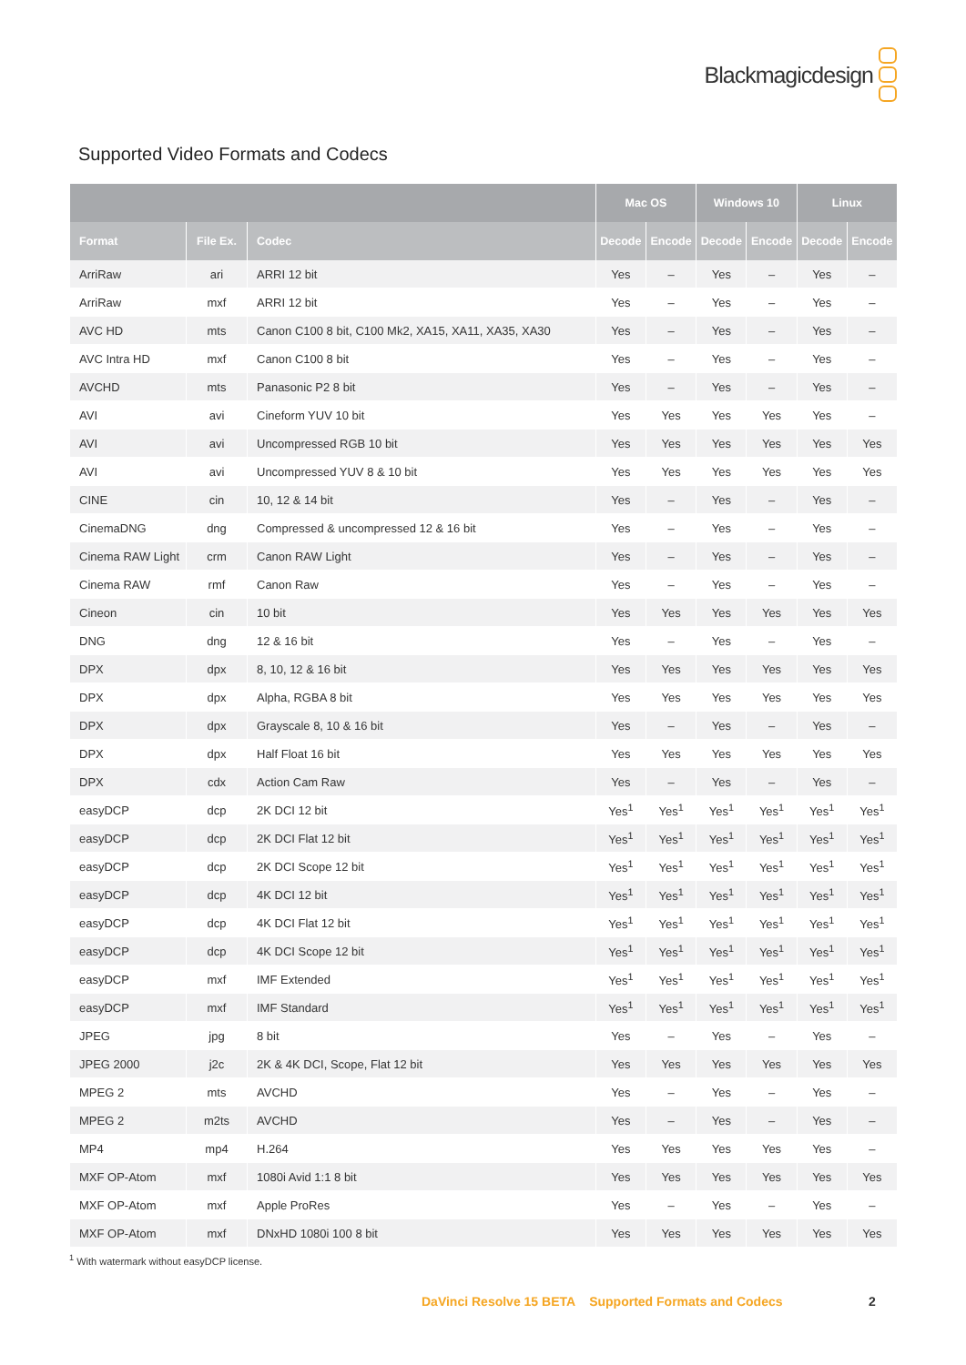Blackmagicdesign
Supported Video Formats and Codecs
| | | | Mac OS | | Windows 10 | | Linux | |
| --- | --- | --- | --- | --- | --- | --- | --- | --- |
| Format | File Ex. | Codec | Decode | Encode | Decode | Encode | Decode | Encode |
| ArriRaw | ari | ARRI 12 bit | Yes | – | Yes | – | Yes | – |
| ArriRaw | mxf | ARRI 12 bit | Yes | – | Yes | – | Yes | – |
| AVC HD | mts | Canon C100 8 bit, C100 Mk2, XA15, XA11, XA35, XA30 | Yes | – | Yes | – | Yes | – |
| AVC Intra HD | mxf | Canon C100 8 bit | Yes | – | Yes | – | Yes | – |
| AVCHD | mts | Panasonic P2 8 bit | Yes | – | Yes | – | Yes | – |
| AVI | avi | Cineform YUV 10 bit | Yes | Yes | Yes | Yes | Yes | – |
| AVI | avi | Uncompressed RGB 10 bit | Yes | Yes | Yes | Yes | Yes | Yes |
| AVI | avi | Uncompressed YUV 8 & 10 bit | Yes | Yes | Yes | Yes | Yes | Yes |
| CINE | cin | 10, 12 & 14 bit | Yes | – | Yes | – | Yes | – |
| CinemaDNG | dng | Compressed & uncompressed 12 & 16 bit | Yes | – | Yes | – | Yes | – |
| Cinema RAW Light | crm | Canon RAW Light | Yes | – | Yes | – | Yes | – |
| Cinema RAW | rmf | Canon Raw | Yes | – | Yes | – | Yes | – |
| Cineon | cin | 10 bit | Yes | Yes | Yes | Yes | Yes | Yes |
| DNG | dng | 12 & 16 bit | Yes | – | Yes | – | Yes | – |
| DPX | dpx | 8, 10, 12 & 16 bit | Yes | Yes | Yes | Yes | Yes | Yes |
| DPX | dpx | Alpha, RGBA 8 bit | Yes | Yes | Yes | Yes | Yes | Yes |
| DPX | dpx | Grayscale 8, 10 & 16 bit | Yes | – | Yes | – | Yes | – |
| DPX | dpx | Half Float 16 bit | Yes | Yes | Yes | Yes | Yes | Yes |
| DPX | cdx | Action Cam Raw | Yes | – | Yes | – | Yes | – |
| easyDCP | dcp | 2K DCI 12 bit | Yes<sup>1</sup> | Yes<sup>1</sup> | Yes<sup>1</sup> | Yes<sup>1</sup> | Yes<sup>1</sup> | Yes<sup>1</sup> |
| easyDCP | dcp | 2K DCI Flat 12 bit | Yes<sup>1</sup> | Yes<sup>1</sup> | Yes<sup>1</sup> | Yes<sup>1</sup> | Yes<sup>1</sup> | Yes<sup>1</sup> |
| easyDCP | dcp | 2K DCI Scope 12 bit | Yes<sup>1</sup> | Yes<sup>1</sup> | Yes<sup>1</sup> | Yes<sup>1</sup> | Yes<sup>1</sup> | Yes<sup>1</sup> |
| easyDCP | dcp | 4K DCI 12 bit | Yes<sup>1</sup> | Yes<sup>1</sup> | Yes<sup>1</sup> | Yes<sup>1</sup> | Yes<sup>1</sup> | Yes<sup>1</sup> |
| easyDCP | dcp | 4K DCI Flat 12 bit | Yes<sup>1</sup> | Yes<sup>1</sup> | Yes<sup>1</sup> | Yes<sup>1</sup> | Yes<sup>1</sup> | Yes<sup>1</sup> |
| easyDCP | dcp | 4K DCI Scope 12 bit | Yes<sup>1</sup> | Yes<sup>1</sup> | Yes<sup>1</sup> | Yes<sup>1</sup> | Yes<sup>1</sup> | Yes<sup>1</sup> |
| easyDCP | mxf | IMF Extended | Yes<sup>1</sup> | Yes<sup>1</sup> | Yes<sup>1</sup> | Yes<sup>1</sup> | Yes<sup>1</sup> | Yes<sup>1</sup> |
| easyDCP | mxf | IMF Standard | Yes<sup>1</sup> | Yes<sup>1</sup> | Yes<sup>1</sup> | Yes<sup>1</sup> | Yes<sup>1</sup> | Yes<sup>1</sup> |
| JPEG | jpg | 8 bit | Yes | – | Yes | – | Yes | – |
| JPEG 2000 | j2c | 2K & 4K DCI, Scope, Flat 12 bit | Yes | Yes | Yes | Yes | Yes | Yes |
| MPEG 2 | mts | AVCHD | Yes | – | Yes | – | Yes | – |
| MPEG 2 | m2ts | AVCHD | Yes | – | Yes | – | Yes | – |
| MP4 | mp4 | H.264 | Yes | Yes | Yes | Yes | Yes | – |
| MXF OP-Atom | mxf | 1080i Avid 1:1 8 bit | Yes | Yes | Yes | Yes | Yes | Yes |
| MXF OP-Atom | mxf | Apple ProRes | Yes | – | Yes | – | Yes | – |
| MXF OP-Atom | mxf | DNxHD 1080i 100 8 bit | Yes | Yes | Yes | Yes | Yes | Yes |
<sup>1</sup> With watermark without easyDCP license.
DaVinci Resolve 15 BETA Supported Formats and Codecs
2